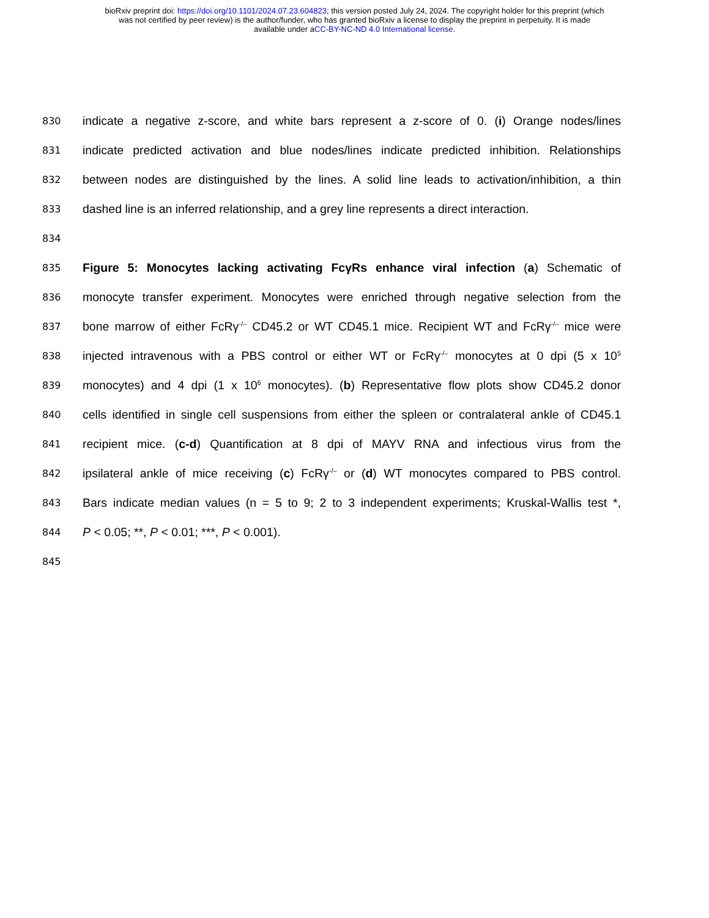bioRxiv preprint doi: https://doi.org/10.1101/2024.07.23.604823; this version posted July 24, 2024. The copyright holder for this preprint (which
was not certified by peer review) is the author/funder, who has granted bioRxiv a license to display the preprint in perpetuity. It is made
available under aCC-BY-NC-ND 4.0 International license.
830 indicate a negative z-score, and white bars represent a z-score of 0. (i) Orange nodes/lines
831 indicate predicted activation and blue nodes/lines indicate predicted inhibition. Relationships
832 between nodes are distinguished by the lines. A solid line leads to activation/inhibition, a thin
833 dashed line is an inferred relationship, and a grey line represents a direct interaction.
834
835 Figure 5: Monocytes lacking activating FcγRs enhance viral infection (a) Schematic of
836 monocyte transfer experiment. Monocytes were enriched through negative selection from the
837 bone marrow of either FcRγ<sup>-/–</sup> CD45.2 or WT CD45.1 mice. Recipient WT and FcRγ<sup>-/–</sup> mice were
838 injected intravenous with a PBS control or either WT or FcRγ<sup>-/–</sup> monocytes at 0 dpi (5 x 10<sup>5</sup>
839 monocytes) and 4 dpi (1 x 10<sup>6</sup> monocytes). (b) Representative flow plots show CD45.2 donor
840 cells identified in single cell suspensions from either the spleen or contralateral ankle of CD45.1
841 recipient mice. (c-d) Quantification at 8 dpi of MAYV RNA and infectious virus from the
842 ipsilateral ankle of mice receiving (c) FcRγ<sup>-/–</sup> or (d) WT monocytes compared to PBS control.
843 Bars indicate median values (n = 5 to 9; 2 to 3 independent experiments; Kruskal-Wallis test *,
844 P < 0.05; **, P < 0.01; ***, P < 0.001).
845